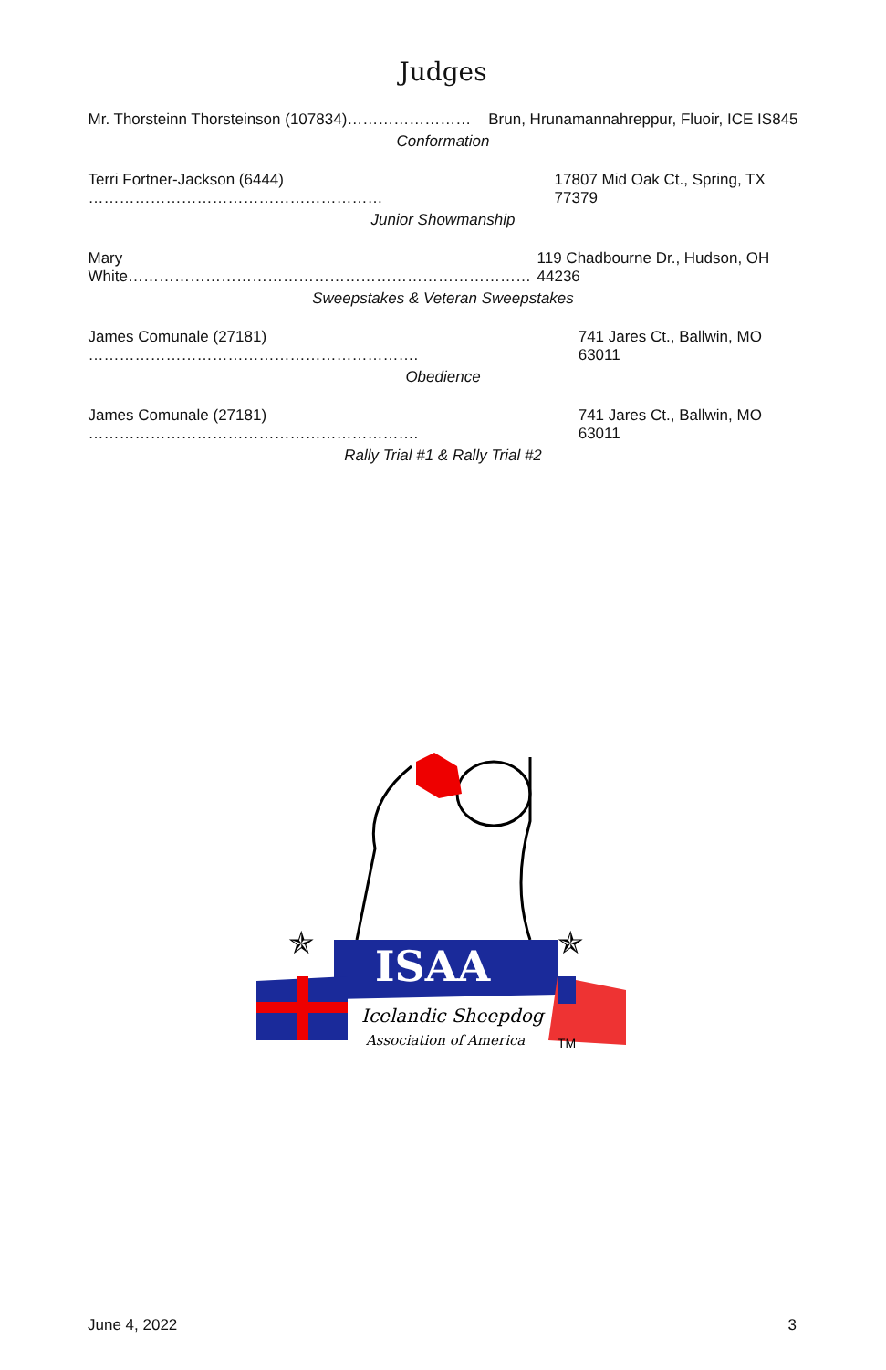Judges
Mr. Thorsteinn Thorsteinson (107834)…………………… Brun, Hrunamannahreppur, Fluoir, ICE IS845
Conformation
Terri Fortner-Jackson (6444) ………………………………………………… 17807 Mid Oak Ct., Spring, TX 77379
Junior Showmanship
Mary White…………………………………………………………………… 119 Chadbourne Dr., Hudson, OH 44236
Sweepstakes & Veteran Sweepstakes
James Comunale (27181) ………………………………………………………. 741 Jares Ct., Ballwin, MO 63011
Obedience
James Comunale (27181) ………………………………………………………. 741 Jares Ct., Ballwin, MO 63011
Rally Trial #1 & Rally Trial #2
ISAA
Icelandic Sheepdog
Association of America
TM
✯
✯
June 4, 2022 3